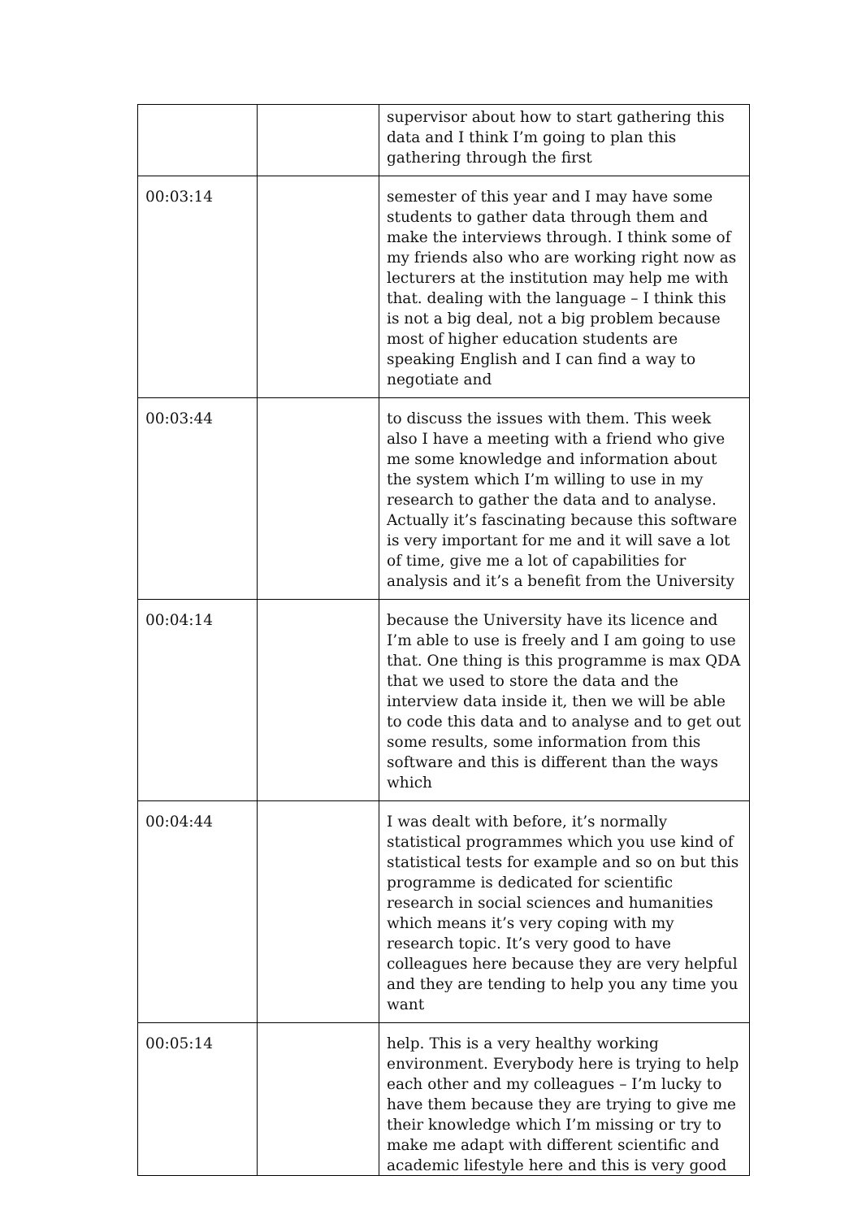| | | supervisor about how to start gathering this data and I think I’m going to plan this gathering through the first |
| 00:03:14 | | semester of this year and I may have some students to gather data through them and make the interviews through. I think some of my friends also who are working right now as lecturers at the institution may help me with that. dealing with the language – I think this is not a big deal, not a big problem because most of higher education students are speaking English and I can find a way to negotiate and |
| 00:03:44 | | to discuss the issues with them. This week also I have a meeting with a friend who give me some knowledge and information about the system which I’m willing to use in my research to gather the data and to analyse. Actually it’s fascinating because this software is very important for me and it will save a lot of time, give me a lot of capabilities for analysis and it’s a benefit from the University |
| 00:04:14 | | because the University have its licence and I’m able to use is freely and I am going to use that. One thing is this programme is max QDA that we used to store the data and the interview data inside it, then we will be able to code this data and to analyse and to get out some results, some information from this software and this is different than the ways which |
| 00:04:44 | | I was dealt with before, it’s normally statistical programmes which you use kind of statistical tests for example and so on but this programme is dedicated for scientific research in social sciences and humanities which means it’s very coping with my research topic. It’s very good to have colleagues here because they are very helpful and they are tending to help you any time you want |
| 00:05:14 | | help. This is a very healthy working environment. Everybody here is trying to help each other and my colleagues – I’m lucky to have them because they are trying to give me their knowledge which I’m missing or try to make me adapt with different scientific and academic lifestyle here and this is very good |